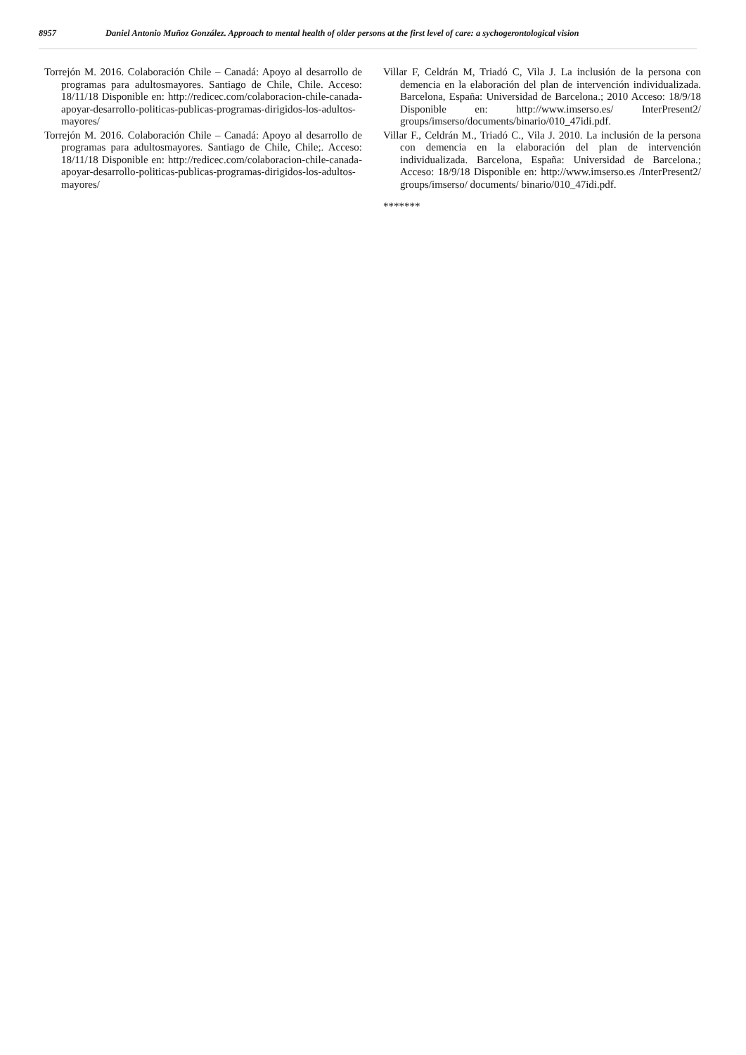8957 Daniel Antonio Muñoz González. Approach to mental health of older persons at the first level of care: a sychogerontological vision
Torrejón M. 2016. Colaboración Chile – Canadá: Apoyo al desarrollo de programas para adultosmayores. Santiago de Chile, Chile. Acceso: 18/11/18 Disponible en: http://redicec.com/colaboracion-chile-canada-apoyar-desarrollo-politicas-publicas-programas-dirigidos-los-adultos-mayores/
Torrejón M. 2016. Colaboración Chile – Canadá: Apoyo al desarrollo de programas para adultosmayores. Santiago de Chile, Chile;. Acceso: 18/11/18 Disponible en: http://redicec.com/colaboracion-chile-canada-apoyar-desarrollo-politicas-publicas-programas-dirigidos-los-adultos-mayores/
Villar F, Celdrán M, Triadó C, Vila J. La inclusión de la persona con demencia en la elaboración del plan de intervención individualizada. Barcelona, España: Universidad de Barcelona.; 2010 Acceso: 18/9/18 Disponible en: http://www.imserso.es/ InterPresent2/ groups/imserso/documents/binario/010_47idi.pdf.
Villar F., Celdrán M., Triadó C., Vila J. 2010. La inclusión de la persona con demencia en la elaboración del plan de intervención individualizada. Barcelona, España: Universidad de Barcelona.; Acceso: 18/9/18 Disponible en: http://www.imserso.es /InterPresent2/ groups/imserso/ documents/ binario/010_47idi.pdf.
*******